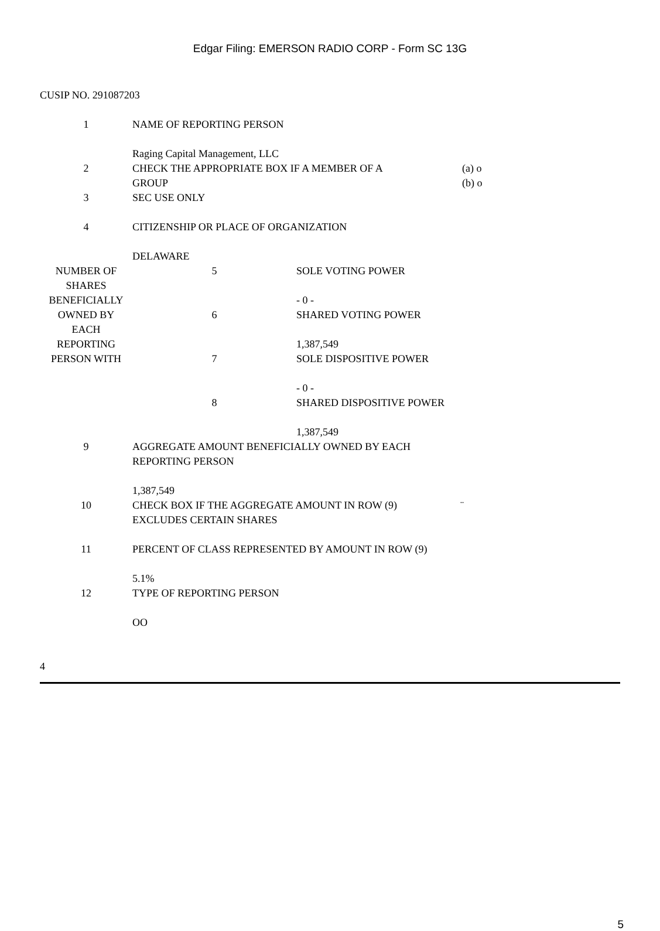Edgar Filing: EMERSON RADIO CORP - Form SC 13G
CUSIP NO. 291087203
| 1 | NAME OF REPORTING PERSON Raging Capital Management, LLC | |
| 2 | CHECK THE APPROPRIATE BOX IF A MEMBER OF A GROUP | (a) o (b) o |
| 3 | SEC USE ONLY | |
| 4 | CITIZENSHIP OR PLACE OF ORGANIZATION DELAWARE | |
| NUMBER OF SHARES BENEFICIALLY OWNED BY EACH REPORTING PERSON WITH | 5 | SOLE VOTING POWER - 0 - |
| | 6 | SHARED VOTING POWER 1,387,549 |
| | 7 | SOLE DISPOSITIVE POWER - 0 - |
| | 8 | SHARED DISPOSITIVE POWER 1,387,549 |
| 9 | AGGREGATE AMOUNT BENEFICIALLY OWNED BY EACH REPORTING PERSON 1,387,549 | |
| 10 | CHECK BOX IF THE AGGREGATE AMOUNT IN ROW (9) EXCLUDES CERTAIN SHARES | ¨ |
| 11 | PERCENT OF CLASS REPRESENTED BY AMOUNT IN ROW (9) 5.1% | |
| 12 | TYPE OF REPORTING PERSON OO | |
4
5